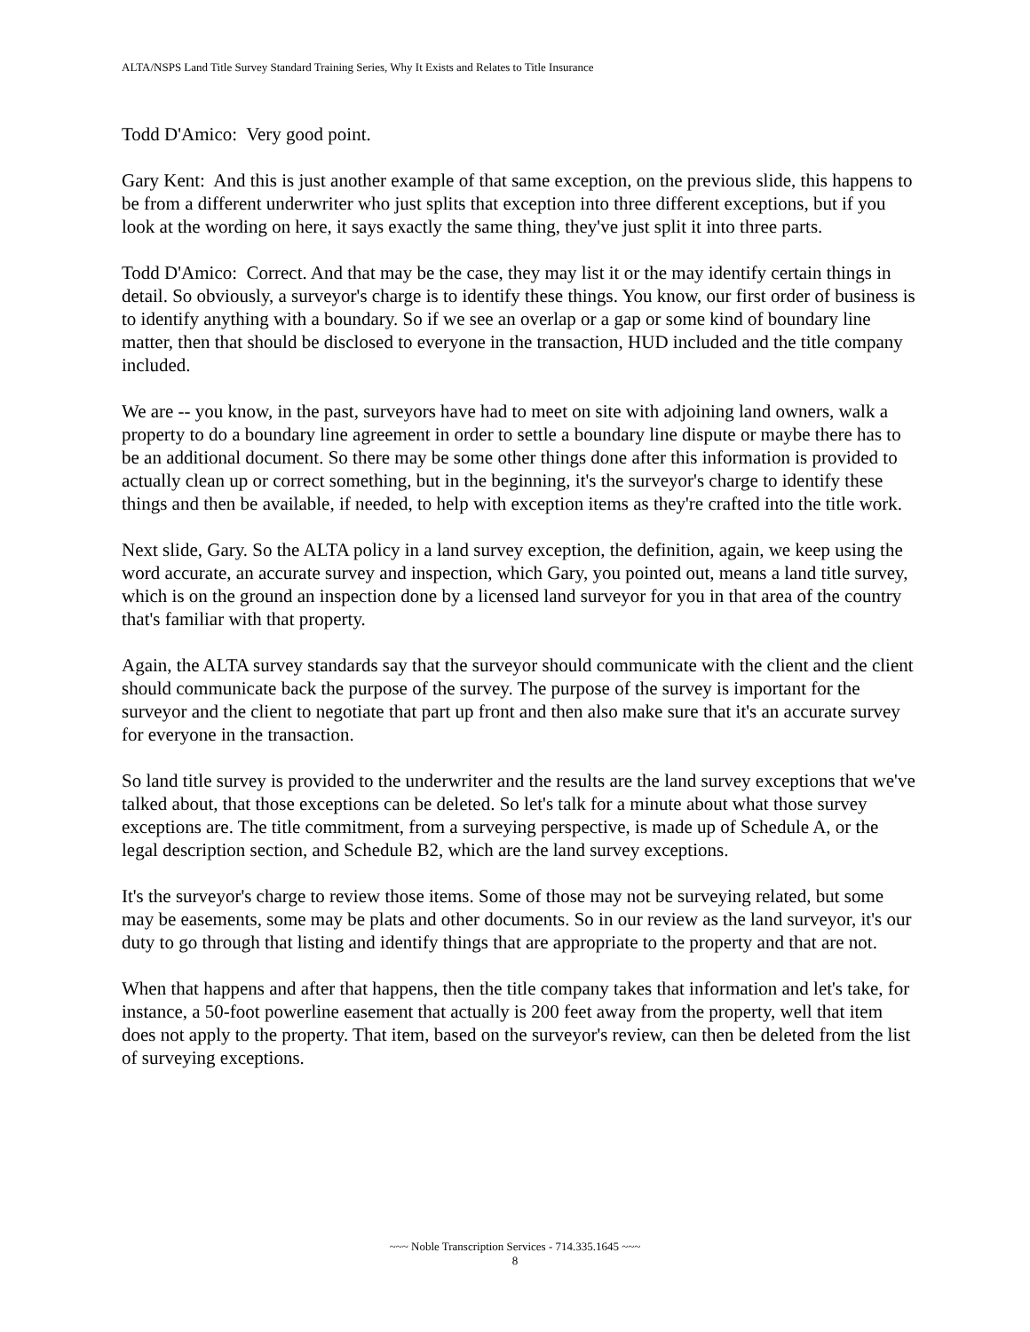ALTA/NSPS Land Title Survey Standard Training Series, Why It Exists and Relates to Title Insurance
Todd D'Amico: Very good point.
Gary Kent: And this is just another example of that same exception, on the previous slide, this happens to be from a different underwriter who just splits that exception into three different exceptions, but if you look at the wording on here, it says exactly the same thing, they've just split it into three parts.
Todd D'Amico: Correct. And that may be the case, they may list it or the may identify certain things in detail. So obviously, a surveyor's charge is to identify these things. You know, our first order of business is to identify anything with a boundary. So if we see an overlap or a gap or some kind of boundary line matter, then that should be disclosed to everyone in the transaction, HUD included and the title company included.
We are -- you know, in the past, surveyors have had to meet on site with adjoining land owners, walk a property to do a boundary line agreement in order to settle a boundary line dispute or maybe there has to be an additional document. So there may be some other things done after this information is provided to actually clean up or correct something, but in the beginning, it's the surveyor's charge to identify these things and then be available, if needed, to help with exception items as they're crafted into the title work.
Next slide, Gary. So the ALTA policy in a land survey exception, the definition, again, we keep using the word accurate, an accurate survey and inspection, which Gary, you pointed out, means a land title survey, which is on the ground an inspection done by a licensed land surveyor for you in that area of the country that's familiar with that property.
Again, the ALTA survey standards say that the surveyor should communicate with the client and the client should communicate back the purpose of the survey. The purpose of the survey is important for the surveyor and the client to negotiate that part up front and then also make sure that it's an accurate survey for everyone in the transaction.
So land title survey is provided to the underwriter and the results are the land survey exceptions that we've talked about, that those exceptions can be deleted. So let's talk for a minute about what those survey exceptions are. The title commitment, from a surveying perspective, is made up of Schedule A, or the legal description section, and Schedule B2, which are the land survey exceptions.
It's the surveyor's charge to review those items. Some of those may not be surveying related, but some may be easements, some may be plats and other documents. So in our review as the land surveyor, it's our duty to go through that listing and identify things that are appropriate to the property and that are not.
When that happens and after that happens, then the title company takes that information and let's take, for instance, a 50-foot powerline easement that actually is 200 feet away from the property, well that item does not apply to the property. That item, based on the surveyor's review, can then be deleted from the list of surveying exceptions.
~~~ Noble Transcription Services - 714.335.1645 ~~~
8